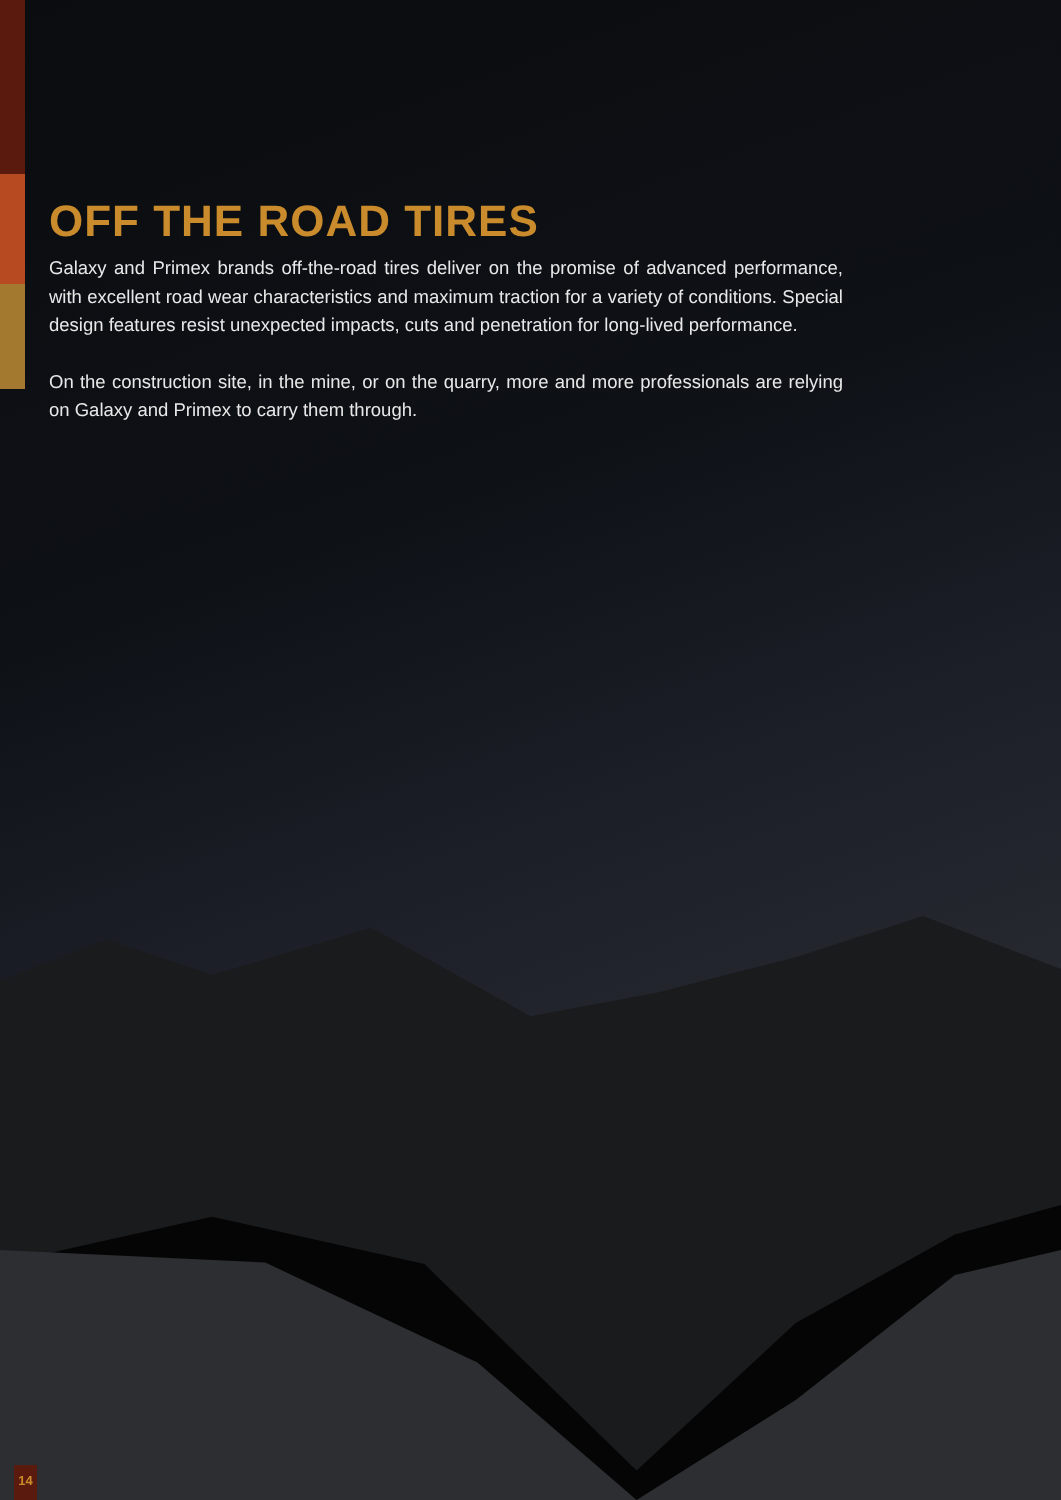OFF THE ROAD TIRES
Galaxy and Primex brands off-the-road tires deliver on the promise of advanced performance, with excellent road wear characteristics and maximum traction for a variety of conditions. Special design features resist unexpected impacts, cuts and penetration for long-lived performance.
On the construction site, in the mine, or on the quarry, more and more professionals are relying on Galaxy and Primex to carry them through.
14